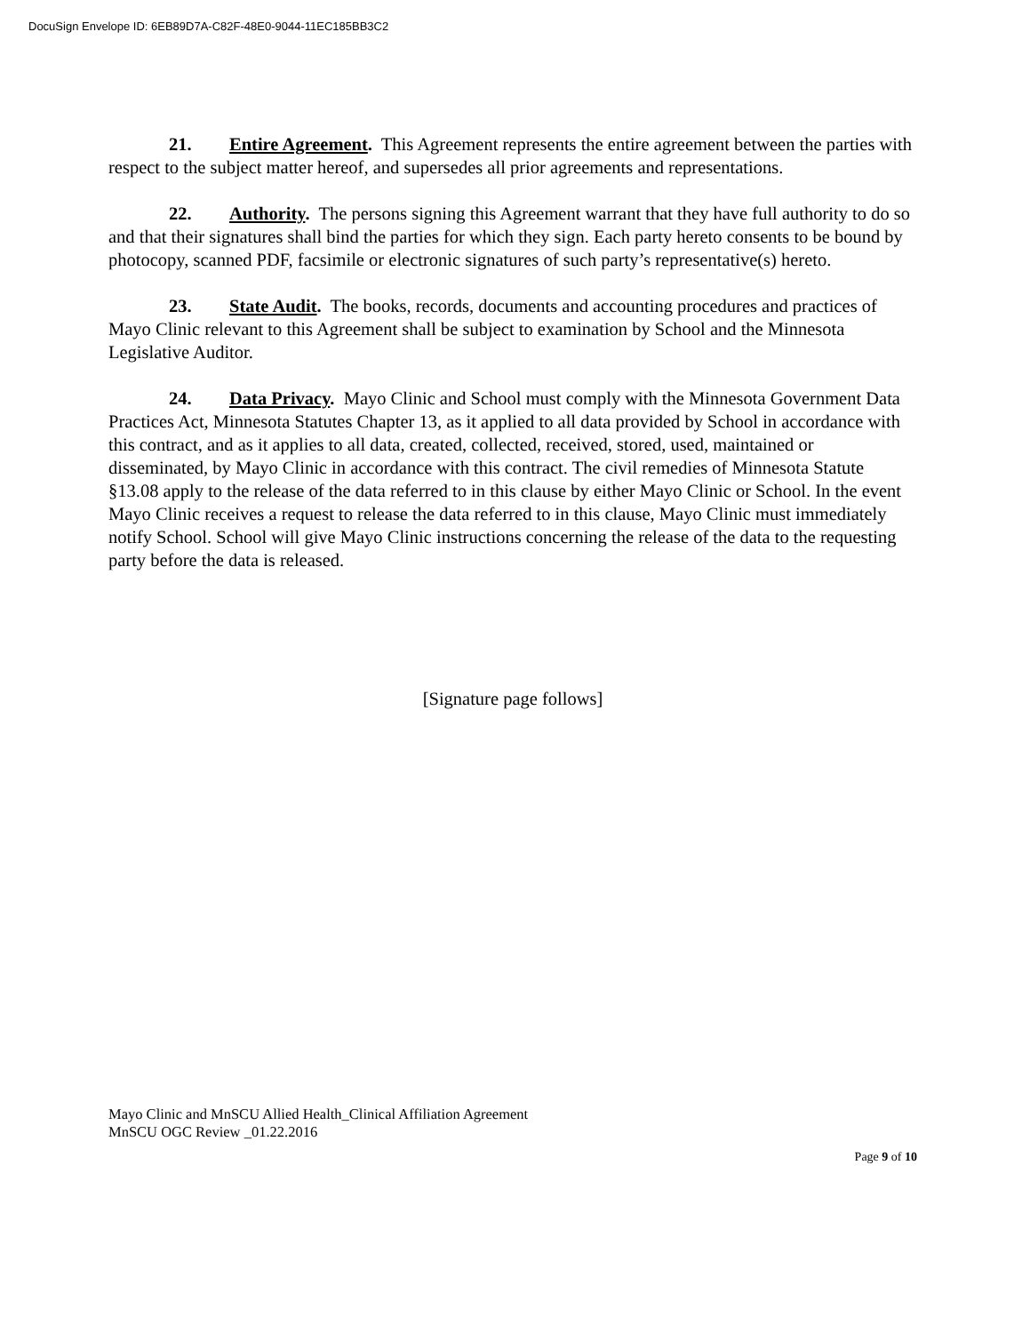DocuSign Envelope ID: 6EB89D7A-C82F-48E0-9044-11EC185BB3C2
21. Entire Agreement. This Agreement represents the entire agreement between the parties with respect to the subject matter hereof, and supersedes all prior agreements and representations.
22. Authority. The persons signing this Agreement warrant that they have full authority to do so and that their signatures shall bind the parties for which they sign. Each party hereto consents to be bound by photocopy, scanned PDF, facsimile or electronic signatures of such party’s representative(s) hereto.
23. State Audit. The books, records, documents and accounting procedures and practices of Mayo Clinic relevant to this Agreement shall be subject to examination by School and the Minnesota Legislative Auditor.
24. Data Privacy. Mayo Clinic and School must comply with the Minnesota Government Data Practices Act, Minnesota Statutes Chapter 13, as it applied to all data provided by School in accordance with this contract, and as it applies to all data, created, collected, received, stored, used, maintained or disseminated, by Mayo Clinic in accordance with this contract. The civil remedies of Minnesota Statute §13.08 apply to the release of the data referred to in this clause by either Mayo Clinic or School. In the event Mayo Clinic receives a request to release the data referred to in this clause, Mayo Clinic must immediately notify School. School will give Mayo Clinic instructions concerning the release of the data to the requesting party before the data is released.
[Signature page follows]
Mayo Clinic and MnSCU Allied Health_Clinical Affiliation Agreement
MnSCU OGC Review _01.22.2016
Page 9 of 10